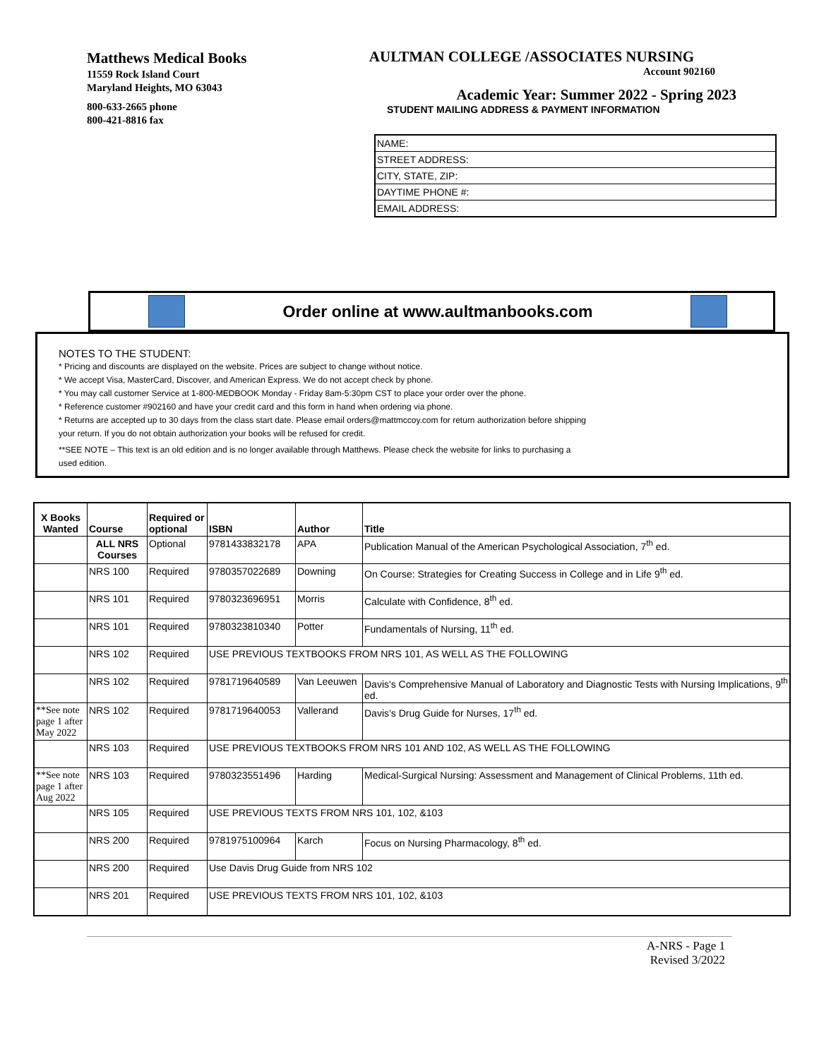Matthews Medical Books
11559 Rock Island Court
Maryland Heights, MO 63043
800-633-2665 phone
800-421-8816 fax
AULTMAN COLLEGE /ASSOCIATES NURSING
Account 902160
Academic Year: Summer 2022 - Spring 2023
STUDENT MAILING ADDRESS & PAYMENT INFORMATION
| NAME: |
| STREET ADDRESS: |
| CITY, STATE, ZIP: |
| DAYTIME PHONE #: |
| EMAIL ADDRESS: |
Order online at www.aultmanbooks.com
NOTES TO THE STUDENT:
* Pricing and discounts are displayed on the website. Prices are subject to change without notice.
* We accept Visa, MasterCard, Discover, and American Express. We do not accept check by phone.
* You may call customer Service at 1-800-MEDBOOK Monday - Friday 8am-5:30pm CST to place your order over the phone.
* Reference customer #902160 and have your credit card and this form in hand when ordering via phone.
* Returns are accepted up to 30 days from the class start date. Please email orders@mattmccoy.com for return authorization before shipping
your return. If you do not obtain authorization your books will be refused for credit.
**SEE NOTE – This text is an old edition and is no longer available through Matthews. Please check the website for links to purchasing a
used edition.
| X Books Wanted | Course | Required or optional | ISBN | Author | Title |
| --- | --- | --- | --- | --- | --- |
| | ALL NRS Courses | Optional | 9781433832178 | APA | Publication Manual of the American Psychological Association, 7<sup>th</sup> ed. |
| | NRS 100 | Required | 9780357022689 | Downing | On Course: Strategies for Creating Success in College and in Life 9<sup>th</sup> ed. |
| | NRS 101 | Required | 9780323696951 | Morris | Calculate with Confidence, 8<sup>th</sup> ed. |
| | NRS 101 | Required | 9780323810340 | Potter | Fundamentals of Nursing, 11<sup>th</sup> ed. |
| | NRS 102 | Required | USE PREVIOUS TEXTBOOKS FROM NRS 101, AS WELL AS THE FOLLOWING | | |
| | NRS 102 | Required | 9781719640589 | Van Leeuwen | Davis's Comprehensive Manual of Laboratory and Diagnostic Tests with Nursing Implications, 9<sup>th</sup> ed. |
| **See note page 1 after May 2022 | NRS 102 | Required | 9781719640053 | Vallerand | Davis’s Drug Guide for Nurses, 17<sup>th</sup> ed. |
| | NRS 103 | Required | USE PREVIOUS TEXTBOOKS FROM NRS 101 AND 102, AS WELL AS THE FOLLOWING | | |
| **See note page 1 after Aug 2022 | NRS 103 | Required | 9780323551496 | Harding | Medical-Surgical Nursing: Assessment and Management of Clinical Problems, 11th ed. |
| | NRS 105 | Required | USE PREVIOUS TEXTS FROM NRS 101, 102, &103 | | |
| | NRS 200 | Required | 9781975100964 | Karch | Focus on Nursing Pharmacology, 8<sup>th</sup> ed. |
| | NRS 200 | Required | Use Davis Drug Guide from NRS 102 | | |
| | NRS 201 | Required | USE PREVIOUS TEXTS FROM NRS 101, 102, &103 | | |
A-NRS - Page 1
Revised 3/2022